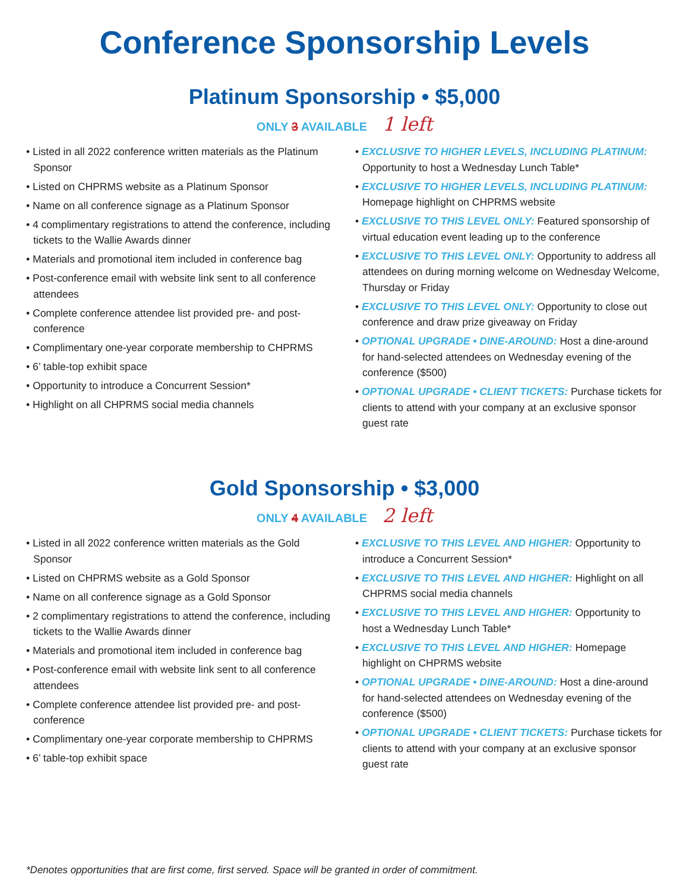Conference Sponsorship Levels
Platinum Sponsorship • $5,000
ONLY 3 AVAILABLE 1 left
• Listed in all 2022 conference written materials as the Platinum Sponsor
• Listed on CHPRMS website as a Platinum Sponsor
• Name on all conference signage as a Platinum Sponsor
• 4 complimentary registrations to attend the conference, including tickets to the Wallie Awards dinner
• Materials and promotional item included in conference bag
• Post-conference email with website link sent to all conference attendees
• Complete conference attendee list provided pre- and post-conference
• Complimentary one-year corporate membership to CHPRMS
• 6’ table-top exhibit space
• Opportunity to introduce a Concurrent Session*
• Highlight on all CHPRMS social media channels
• EXCLUSIVE TO HIGHER LEVELS, INCLUDING PLATINUM: Opportunity to host a Wednesday Lunch Table*
• EXCLUSIVE TO HIGHER LEVELS, INCLUDING PLATINUM: Homepage highlight on CHPRMS website
• EXCLUSIVE TO THIS LEVEL ONLY: Featured sponsorship of virtual education event leading up to the conference
• EXCLUSIVE TO THIS LEVEL ONLY: Opportunity to address all attendees on during morning welcome on Wednesday Welcome, Thursday or Friday
• EXCLUSIVE TO THIS LEVEL ONLY: Opportunity to close out conference and draw prize giveaway on Friday
• OPTIONAL UPGRADE • DINE-AROUND: Host a dine-around for hand-selected attendees on Wednesday evening of the conference ($500)
• OPTIONAL UPGRADE • CLIENT TICKETS: Purchase tickets for clients to attend with your company at an exclusive sponsor guest rate
Gold Sponsorship • $3,000
ONLY 4 AVAILABLE 2 left
• Listed in all 2022 conference written materials as the Gold Sponsor
• Listed on CHPRMS website as a Gold Sponsor
• Name on all conference signage as a Gold Sponsor
• 2 complimentary registrations to attend the conference, including tickets to the Wallie Awards dinner
• Materials and promotional item included in conference bag
• Post-conference email with website link sent to all conference attendees
• Complete conference attendee list provided pre- and post-conference
• Complimentary one-year corporate membership to CHPRMS
• 6’ table-top exhibit space
• EXCLUSIVE TO THIS LEVEL AND HIGHER: Opportunity to introduce a Concurrent Session*
• EXCLUSIVE TO THIS LEVEL AND HIGHER: Highlight on all CHPRMS social media channels
• EXCLUSIVE TO THIS LEVEL AND HIGHER: Opportunity to host a Wednesday Lunch Table*
• EXCLUSIVE TO THIS LEVEL AND HIGHER: Homepage highlight on CHPRMS website
• OPTIONAL UPGRADE • DINE-AROUND: Host a dine-around for hand-selected attendees on Wednesday evening of the conference ($500)
• OPTIONAL UPGRADE • CLIENT TICKETS: Purchase tickets for clients to attend with your company at an exclusive sponsor guest rate
*Denotes opportunities that are first come, first served. Space will be granted in order of commitment.